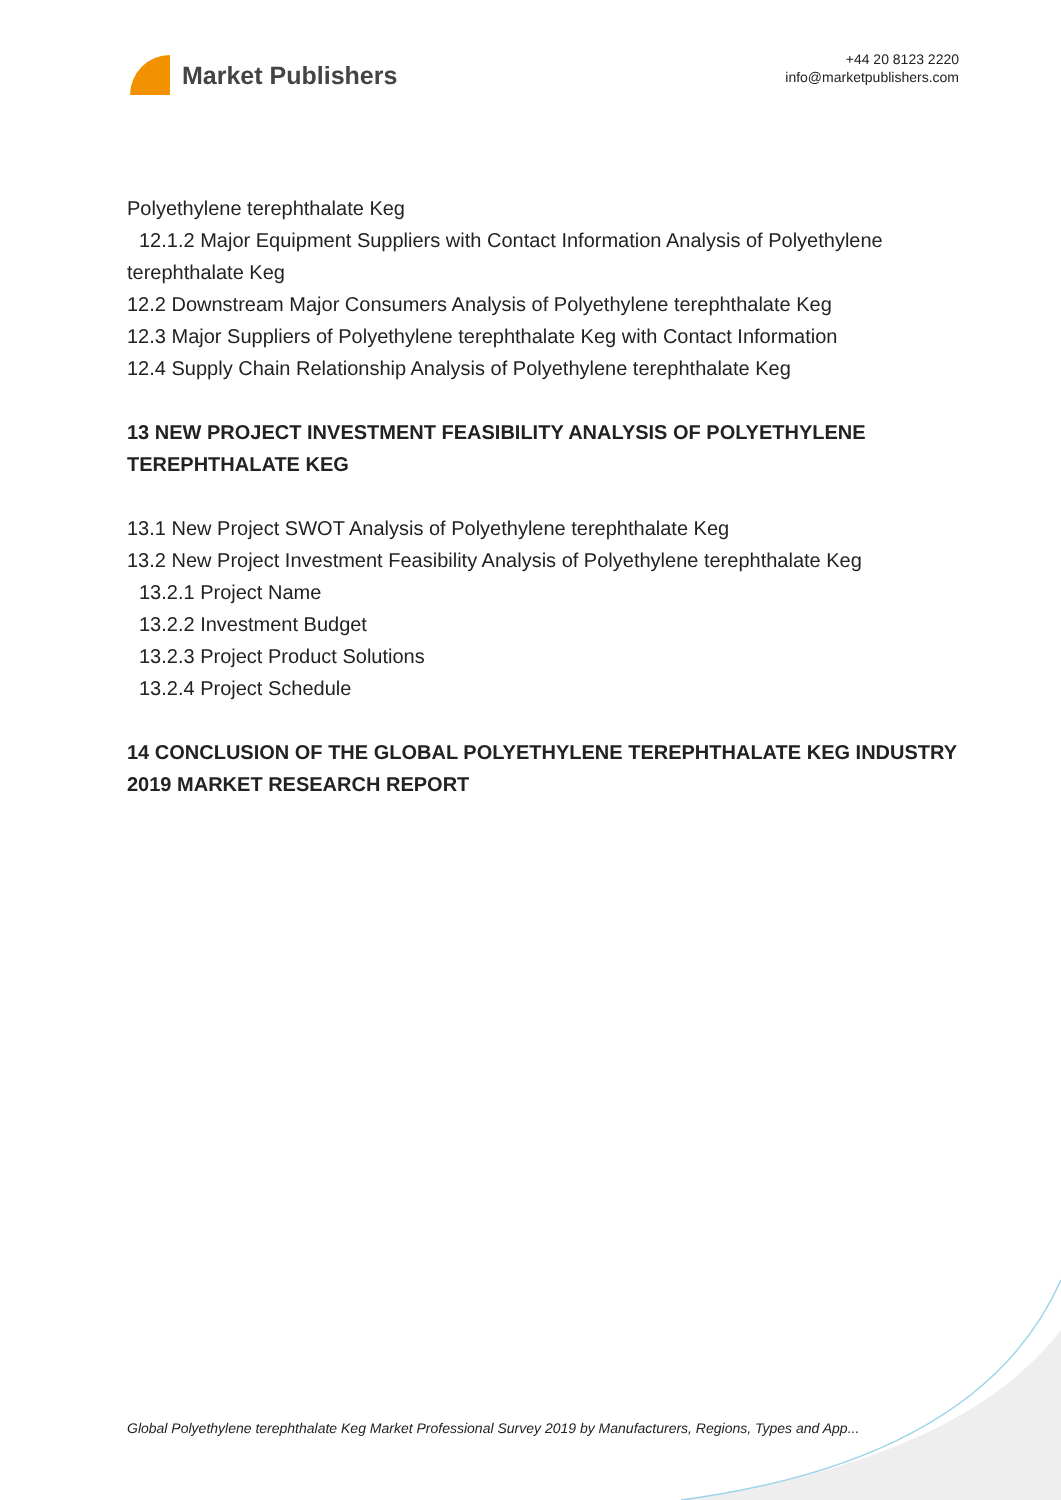Market Publishers
+44 20 8123 2220
info@marketpublishers.com
Polyethylene terephthalate Keg
12.1.2 Major Equipment Suppliers with Contact Information Analysis of Polyethylene
terephthalate Keg
12.2 Downstream Major Consumers Analysis of Polyethylene terephthalate Keg
12.3 Major Suppliers of Polyethylene terephthalate Keg with Contact Information
12.4 Supply Chain Relationship Analysis of Polyethylene terephthalate Keg
13 NEW PROJECT INVESTMENT FEASIBILITY ANALYSIS OF POLYETHYLENE TEREPHTHALATE KEG
13.1 New Project SWOT Analysis of Polyethylene terephthalate Keg
13.2 New Project Investment Feasibility Analysis of Polyethylene terephthalate Keg
13.2.1 Project Name
13.2.2 Investment Budget
13.2.3 Project Product Solutions
13.2.4 Project Schedule
14 CONCLUSION OF THE GLOBAL POLYETHYLENE TEREPHTHALATE KEG INDUSTRY 2019 MARKET RESEARCH REPORT
Global Polyethylene terephthalate Keg Market Professional Survey 2019 by Manufacturers, Regions, Types and App...